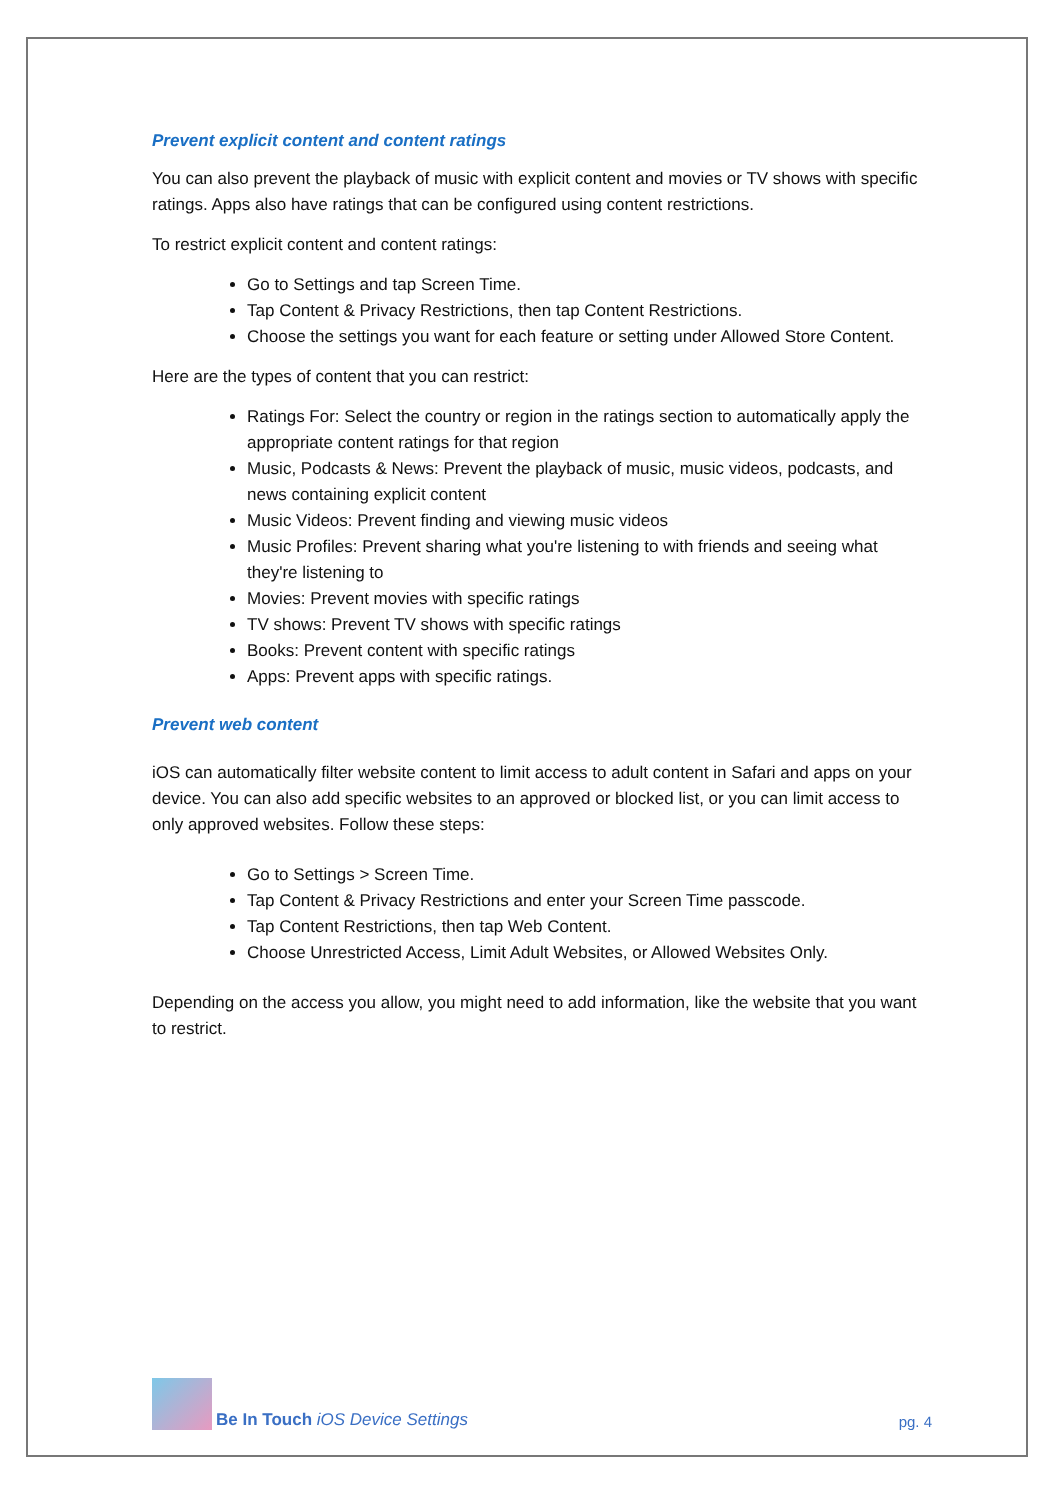Prevent explicit content and content ratings
You can also prevent the playback of music with explicit content and movies or TV shows with specific ratings. Apps also have ratings that can be configured using content restrictions.
To restrict explicit content and content ratings:
Go to Settings and tap Screen Time.
Tap Content & Privacy Restrictions, then tap Content Restrictions.
Choose the settings you want for each feature or setting under Allowed Store Content.
Here are the types of content that you can restrict:
Ratings For: Select the country or region in the ratings section to automatically apply the appropriate content ratings for that region
Music, Podcasts & News: Prevent the playback of music, music videos, podcasts, and news containing explicit content
Music Videos: Prevent finding and viewing music videos
Music Profiles: Prevent sharing what you're listening to with friends and seeing what they're listening to
Movies: Prevent movies with specific ratings
TV shows: Prevent TV shows with specific ratings
Books: Prevent content with specific ratings
Apps: Prevent apps with specific ratings.
Prevent web content
iOS can automatically filter website content to limit access to adult content in Safari and apps on your device. You can also add specific websites to an approved or blocked list, or you can limit access to only approved websites. Follow these steps:
Go to Settings > Screen Time.
Tap Content & Privacy Restrictions and enter your Screen Time passcode.
Tap Content Restrictions, then tap Web Content.
Choose Unrestricted Access, Limit Adult Websites, or Allowed Websites Only.
Depending on the access you allow, you might need to add information, like the website that you want to restrict.
Be In Touch iOS Device Settings
pg. 4